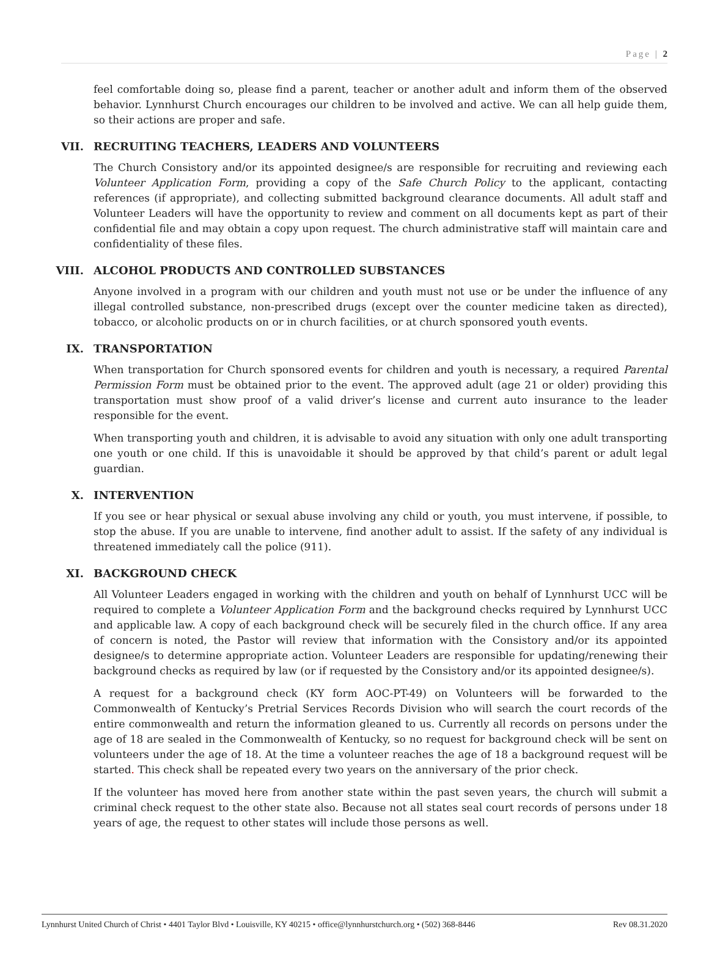Page | 2
feel comfortable doing so, please find a parent, teacher or another adult and inform them of the observed behavior. Lynnhurst Church encourages our children to be involved and active. We can all help guide them, so their actions are proper and safe.
VII. RECRUITING TEACHERS, LEADERS AND VOLUNTEERS
The Church Consistory and/or its appointed designee/s are responsible for recruiting and reviewing each Volunteer Application Form, providing a copy of the Safe Church Policy to the applicant, contacting references (if appropriate), and collecting submitted background clearance documents. All adult staff and Volunteer Leaders will have the opportunity to review and comment on all documents kept as part of their confidential file and may obtain a copy upon request. The church administrative staff will maintain care and confidentiality of these files.
VIII. ALCOHOL PRODUCTS AND CONTROLLED SUBSTANCES
Anyone involved in a program with our children and youth must not use or be under the influence of any illegal controlled substance, non-prescribed drugs (except over the counter medicine taken as directed), tobacco, or alcoholic products on or in church facilities, or at church sponsored youth events.
IX. TRANSPORTATION
When transportation for Church sponsored events for children and youth is necessary, a required Parental Permission Form must be obtained prior to the event. The approved adult (age 21 or older) providing this transportation must show proof of a valid driver’s license and current auto insurance to the leader responsible for the event.
When transporting youth and children, it is advisable to avoid any situation with only one adult transporting one youth or one child. If this is unavoidable it should be approved by that child’s parent or adult legal guardian.
X. INTERVENTION
If you see or hear physical or sexual abuse involving any child or youth, you must intervene, if possible, to stop the abuse. If you are unable to intervene, find another adult to assist. If the safety of any individual is threatened immediately call the police (911).
XI. BACKGROUND CHECK
All Volunteer Leaders engaged in working with the children and youth on behalf of Lynnhurst UCC will be required to complete a Volunteer Application Form and the background checks required by Lynnhurst UCC and applicable law. A copy of each background check will be securely filed in the church office. If any area of concern is noted, the Pastor will review that information with the Consistory and/or its appointed designee/s to determine appropriate action. Volunteer Leaders are responsible for updating/renewing their background checks as required by law (or if requested by the Consistory and/or its appointed designee/s).
A request for a background check (KY form AOC-PT-49) on Volunteers will be forwarded to the Commonwealth of Kentucky’s Pretrial Services Records Division who will search the court records of the entire commonwealth and return the information gleaned to us. Currently all records on persons under the age of 18 are sealed in the Commonwealth of Kentucky, so no request for background check will be sent on volunteers under the age of 18. At the time a volunteer reaches the age of 18 a background request will be started. This check shall be repeated every two years on the anniversary of the prior check.
If the volunteer has moved here from another state within the past seven years, the church will submit a criminal check request to the other state also. Because not all states seal court records of persons under 18 years of age, the request to other states will include those persons as well.
Lynnhurst United Church of Christ • 4401 Taylor Blvd • Louisville, KY 40215 • office@lynnhurstchurch.org • (502) 368-8446 Rev 08.31.2020